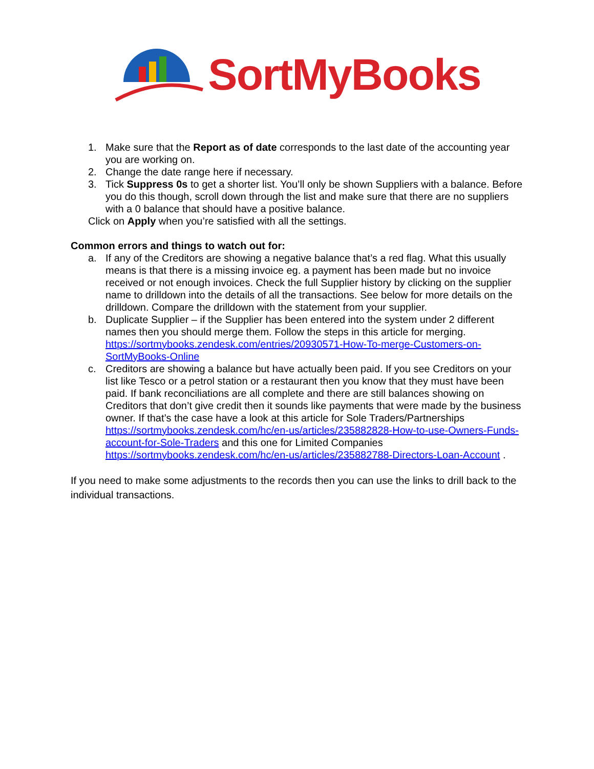SortMyBooks
1. Make sure that the Report as of date corresponds to the last date of the accounting year you are working on.
2. Change the date range here if necessary.
3. Tick Suppress 0s to get a shorter list. You’ll only be shown Suppliers with a balance. Before you do this though, scroll down through the list and make sure that there are no suppliers with a 0 balance that should have a positive balance.
Click on Apply when you’re satisfied with all the settings.
Common errors and things to watch out for:
a. If any of the Creditors are showing a negative balance that’s a red flag. What this usually means is that there is a missing invoice eg. a payment has been made but no invoice received or not enough invoices. Check the full Supplier history by clicking on the supplier name to drilldown into the details of all the transactions. See below for more details on the drilldown. Compare the drilldown with the statement from your supplier.
b. Duplicate Supplier – if the Supplier has been entered into the system under 2 different names then you should merge them. Follow the steps in this article for merging. https://sortmybooks.zendesk.com/entries/20930571-How-To-merge-Customers-on-SortMyBooks-Online
c. Creditors are showing a balance but have actually been paid. If you see Creditors on your list like Tesco or a petrol station or a restaurant then you know that they must have been paid. If bank reconciliations are all complete and there are still balances showing on Creditors that don’t give credit then it sounds like payments that were made by the business owner. If that’s the case have a look at this article for Sole Traders/Partnerships https://sortmybooks.zendesk.com/hc/en-us/articles/235882828-How-to-use-Owners-Funds-account-for-Sole-Traders and this one for Limited Companies https://sortmybooks.zendesk.com/hc/en-us/articles/235882788-Directors-Loan-Account .
If you need to make some adjustments to the records then you can use the links to drill back to the individual transactions.